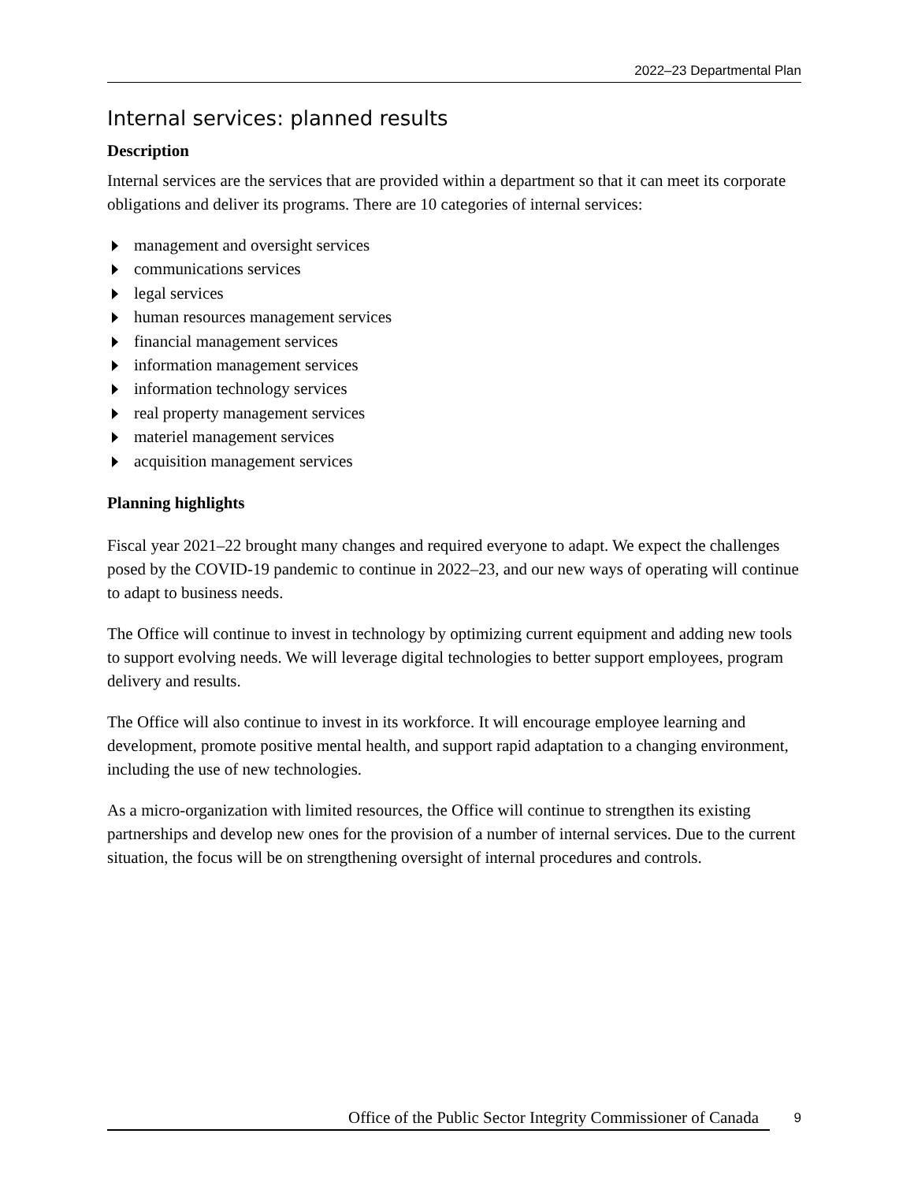2022–23 Departmental Plan
Internal services: planned results
Description
Internal services are the services that are provided within a department so that it can meet its corporate obligations and deliver its programs. There are 10 categories of internal services:
management and oversight services
communications services
legal services
human resources management services
financial management services
information management services
information technology services
real property management services
materiel management services
acquisition management services
Planning highlights
Fiscal year 2021–22 brought many changes and required everyone to adapt. We expect the challenges posed by the COVID-19 pandemic to continue in 2022–23, and our new ways of operating will continue to adapt to business needs.
The Office will continue to invest in technology by optimizing current equipment and adding new tools to support evolving needs. We will leverage digital technologies to better support employees, program delivery and results.
The Office will also continue to invest in its workforce. It will encourage employee learning and development, promote positive mental health, and support rapid adaptation to a changing environment, including the use of new technologies.
As a micro-organization with limited resources, the Office will continue to strengthen its existing partnerships and develop new ones for the provision of a number of internal services. Due to the current situation, the focus will be on strengthening oversight of internal procedures and controls.
Office of the Public Sector Integrity Commissioner of Canada 9